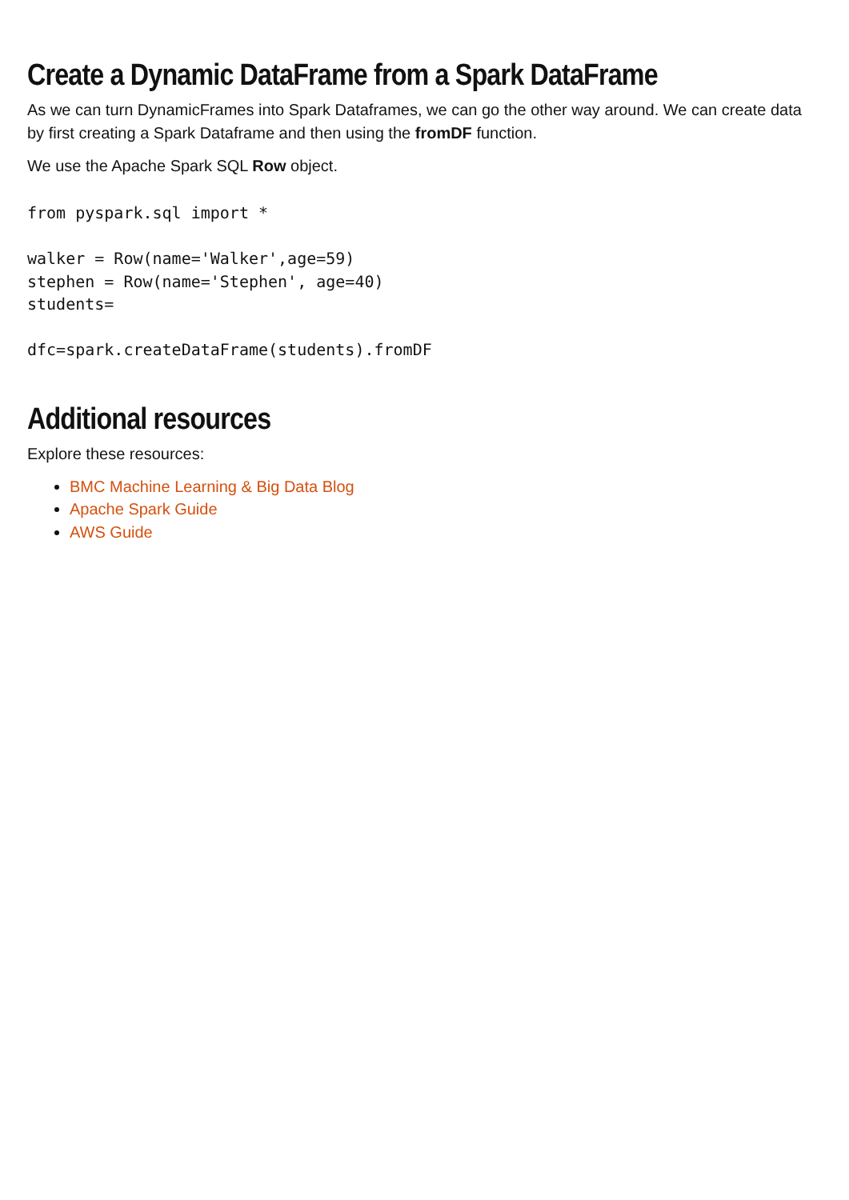Create a Dynamic DataFrame from a Spark DataFrame
As we can turn DynamicFrames into Spark Dataframes, we can go the other way around. We can create data by first creating a Spark Dataframe and then using the fromDF function.
We use the Apache Spark SQL Row object.
from pyspark.sql import *

walker = Row(name='Walker',age=59)
stephen = Row(name='Stephen', age=40)
students=

dfc=spark.createDataFrame(students).fromDF
Additional resources
Explore these resources:
BMC Machine Learning & Big Data Blog
Apache Spark Guide
AWS Guide